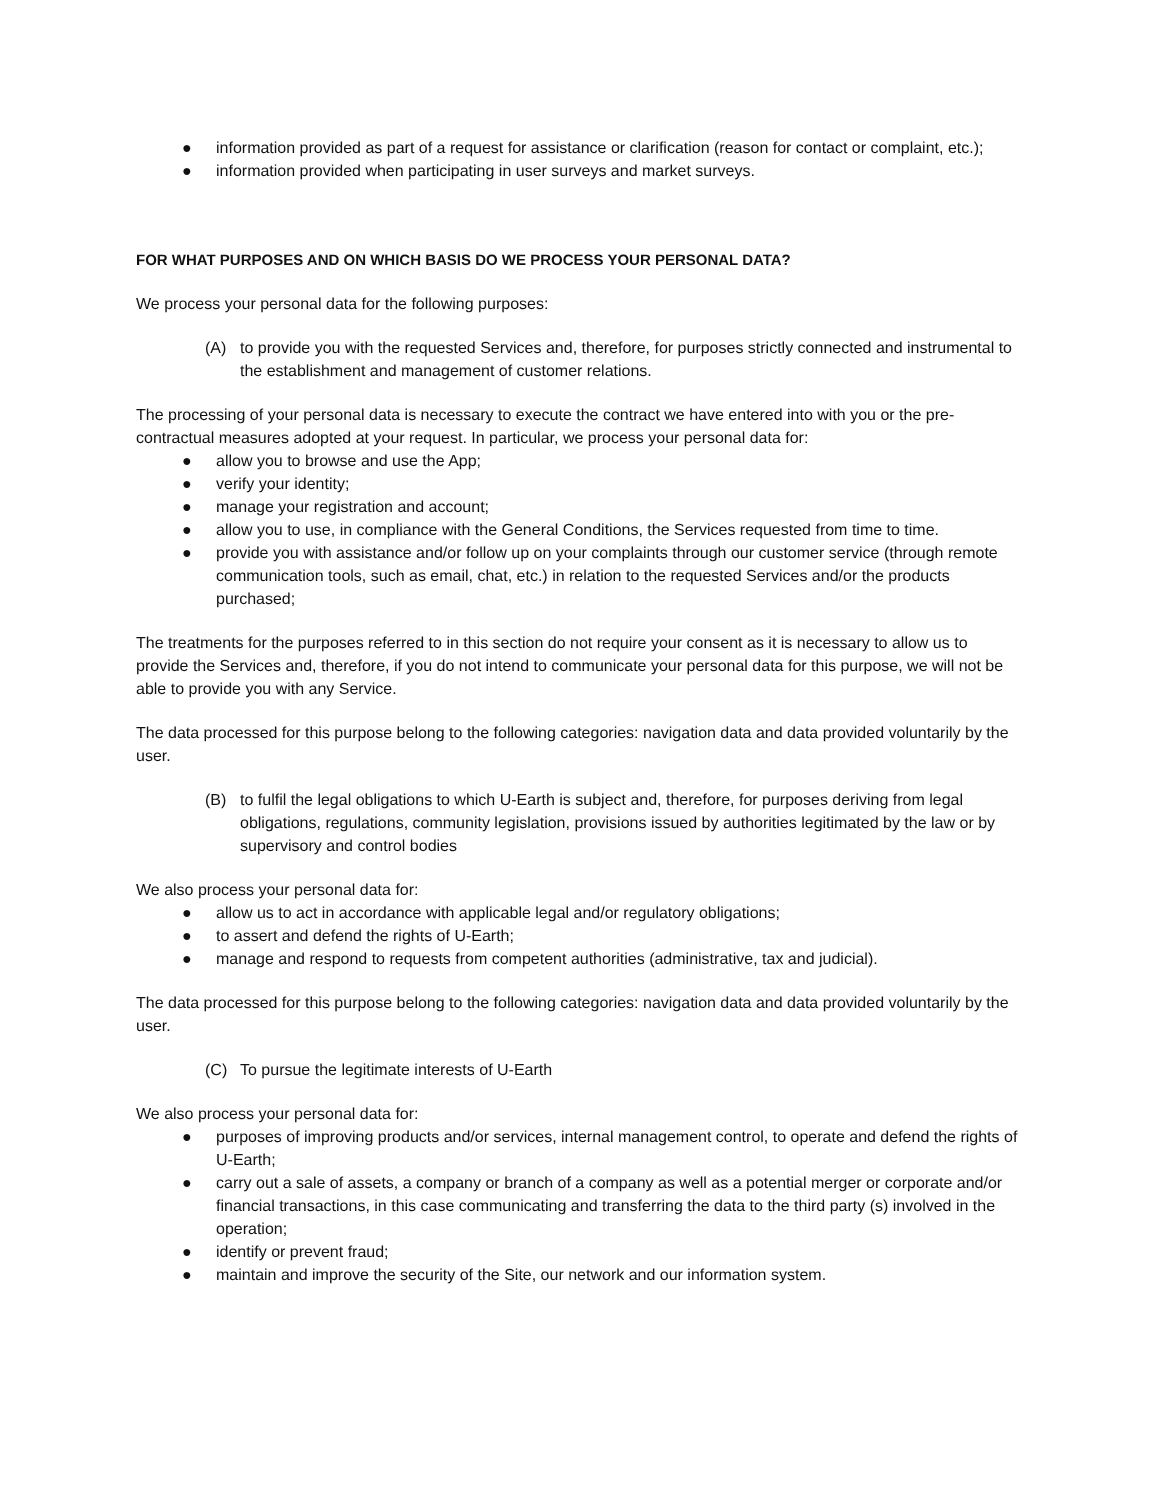● information provided as part of a request for assistance or clarification (reason for contact or complaint, etc.);
● information provided when participating in user surveys and market surveys.
FOR WHAT PURPOSES AND ON WHICH BASIS DO WE PROCESS YOUR PERSONAL DATA?
We process your personal data for the following purposes:
(A) to provide you with the requested Services and, therefore, for purposes strictly connected and instrumental to the establishment and management of customer relations.
The processing of your personal data is necessary to execute the contract we have entered into with you or the pre-contractual measures adopted at your request. In particular, we process your personal data for:
● allow you to browse and use the App;
● verify your identity;
● manage your registration and account;
● allow you to use, in compliance with the General Conditions, the Services requested from time to time.
● provide you with assistance and/or follow up on your complaints through our customer service (through remote communication tools, such as email, chat, etc.) in relation to the requested Services and/or the products purchased;
The treatments for the purposes referred to in this section do not require your consent as it is necessary to allow us to provide the Services and, therefore, if you do not intend to communicate your personal data for this purpose, we will not be able to provide you with any Service.
The data processed for this purpose belong to the following categories: navigation data and data provided voluntarily by the user.
(B) to fulfil the legal obligations to which U-Earth is subject and, therefore, for purposes deriving from legal obligations, regulations, community legislation, provisions issued by authorities legitimated by the law or by supervisory and control bodies
We also process your personal data for:
● allow us to act in accordance with applicable legal and/or regulatory obligations;
● to assert and defend the rights of U-Earth;
● manage and respond to requests from competent authorities (administrative, tax and judicial).
The data processed for this purpose belong to the following categories: navigation data and data provided voluntarily by the user.
(C) To pursue the legitimate interests of U-Earth
We also process your personal data for:
● purposes of improving products and/or services, internal management control, to operate and defend the rights of U-Earth;
● carry out a sale of assets, a company or branch of a company as well as a potential merger or corporate and/or financial transactions, in this case communicating and transferring the data to the third party (s) involved in the operation;
● identify or prevent fraud;
● maintain and improve the security of the Site, our network and our information system.